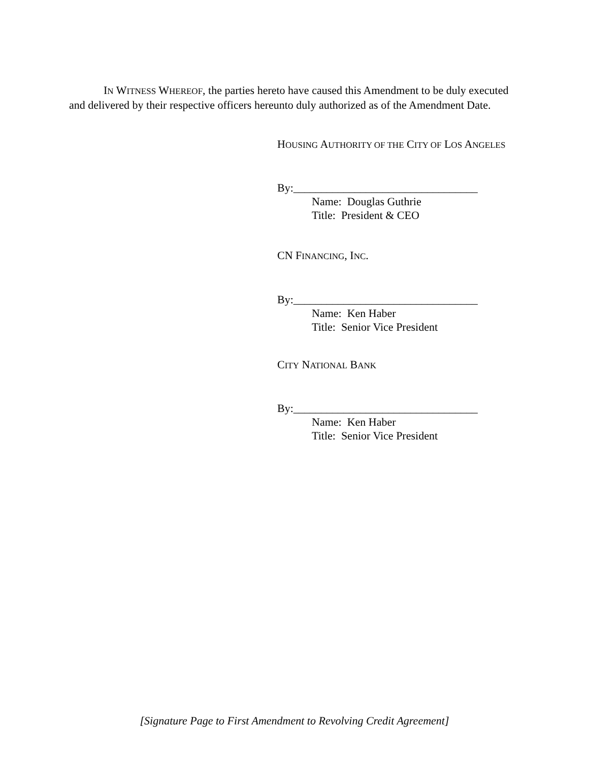IN WITNESS WHEREOF, the parties hereto have caused this Amendment to be duly executed and delivered by their respective officers hereunto duly authorized as of the Amendment Date.
HOUSING AUTHORITY OF THE CITY OF LOS ANGELES
By:_________________________________
Name: Douglas Guthrie
Title: President & CEO
CN FINANCING, INC.
By:_________________________________
Name: Ken Haber
Title: Senior Vice President
CITY NATIONAL BANK
By:_________________________________
Name: Ken Haber
Title: Senior Vice President
[Signature Page to First Amendment to Revolving Credit Agreement]